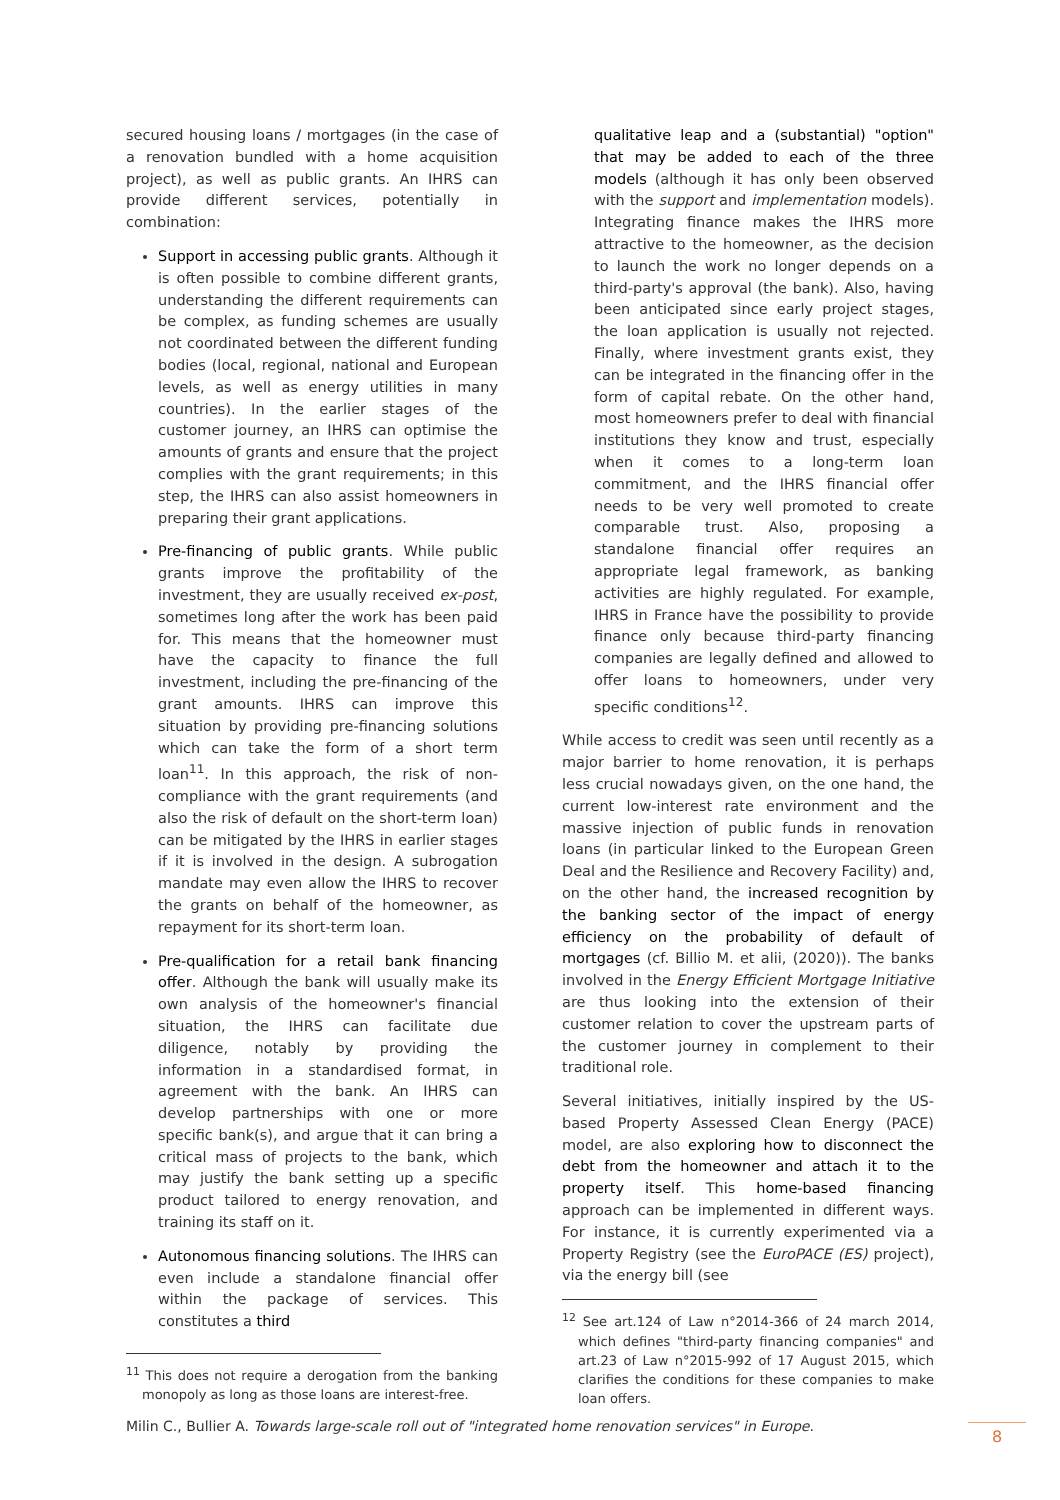secured housing loans / mortgages (in the case of a renovation bundled with a home acquisition project), as well as public grants. An IHRS can provide different services, potentially in combination:
Support in accessing public grants. Although it is often possible to combine different grants, understanding the different requirements can be complex, as funding schemes are usually not coordinated between the different funding bodies (local, regional, national and European levels, as well as energy utilities in many countries). In the earlier stages of the customer journey, an IHRS can optimise the amounts of grants and ensure that the project complies with the grant requirements; in this step, the IHRS can also assist homeowners in preparing their grant applications.
Pre-financing of public grants. While public grants improve the profitability of the investment, they are usually received ex-post, sometimes long after the work has been paid for. This means that the homeowner must have the capacity to finance the full investment, including the pre-financing of the grant amounts. IHRS can improve this situation by providing pre-financing solutions which can take the form of a short term loan<sup>11</sup>. In this approach, the risk of non-compliance with the grant requirements (and also the risk of default on the short-term loan) can be mitigated by the IHRS in earlier stages if it is involved in the design. A subrogation mandate may even allow the IHRS to recover the grants on behalf of the homeowner, as repayment for its short-term loan.
Pre-qualification for a retail bank financing offer. Although the bank will usually make its own analysis of the homeowner's financial situation, the IHRS can facilitate due diligence, notably by providing the information in a standardised format, in agreement with the bank. An IHRS can develop partnerships with one or more specific bank(s), and argue that it can bring a critical mass of projects to the bank, which may justify the bank setting up a specific product tailored to energy renovation, and training its staff on it.
Autonomous financing solutions. The IHRS can even include a standalone financial offer within the package of services. This constitutes a third
<sup>11</sup> This does not require a derogation from the banking monopoly as long as those loans are interest-free.
qualitative leap and a (substantial) "option" that may be added to each of the three models (although it has only been observed with the support and implementation models). Integrating finance makes the IHRS more attractive to the homeowner, as the decision to launch the work no longer depends on a third-party's approval (the bank). Also, having been anticipated since early project stages, the loan application is usually not rejected. Finally, where investment grants exist, they can be integrated in the financing offer in the form of capital rebate. On the other hand, most homeowners prefer to deal with financial institutions they know and trust, especially when it comes to a long-term loan commitment, and the IHRS financial offer needs to be very well promoted to create comparable trust. Also, proposing a standalone financial offer requires an appropriate legal framework, as banking activities are highly regulated. For example, IHRS in France have the possibility to provide finance only because third-party financing companies are legally defined and allowed to offer loans to homeowners, under very specific conditions<sup>12</sup>.
While access to credit was seen until recently as a major barrier to home renovation, it is perhaps less crucial nowadays given, on the one hand, the current low-interest rate environment and the massive injection of public funds in renovation loans (in particular linked to the European Green Deal and the Resilience and Recovery Facility) and, on the other hand, the increased recognition by the banking sector of the impact of energy efficiency on the probability of default of mortgages (cf. Billio M. et alii, (2020)). The banks involved in the Energy Efficient Mortgage Initiative are thus looking into the extension of their customer relation to cover the upstream parts of the customer journey in complement to their traditional role.
Several initiatives, initially inspired by the US-based Property Assessed Clean Energy (PACE) model, are also exploring how to disconnect the debt from the homeowner and attach it to the property itself. This home-based financing approach can be implemented in different ways. For instance, it is currently experimented via a Property Registry (see the EuroPACE (ES) project), via the energy bill (see
<sup>12</sup> See art.124 of Law n°2014-366 of 24 march 2014, which defines "third-party financing companies" and art.23 of Law n°2015-992 of 17 August 2015, which clarifies the conditions for these companies to make loan offers.
Milin C., Bullier A. Towards large-scale roll out of "integrated home renovation services" in Europe.
8